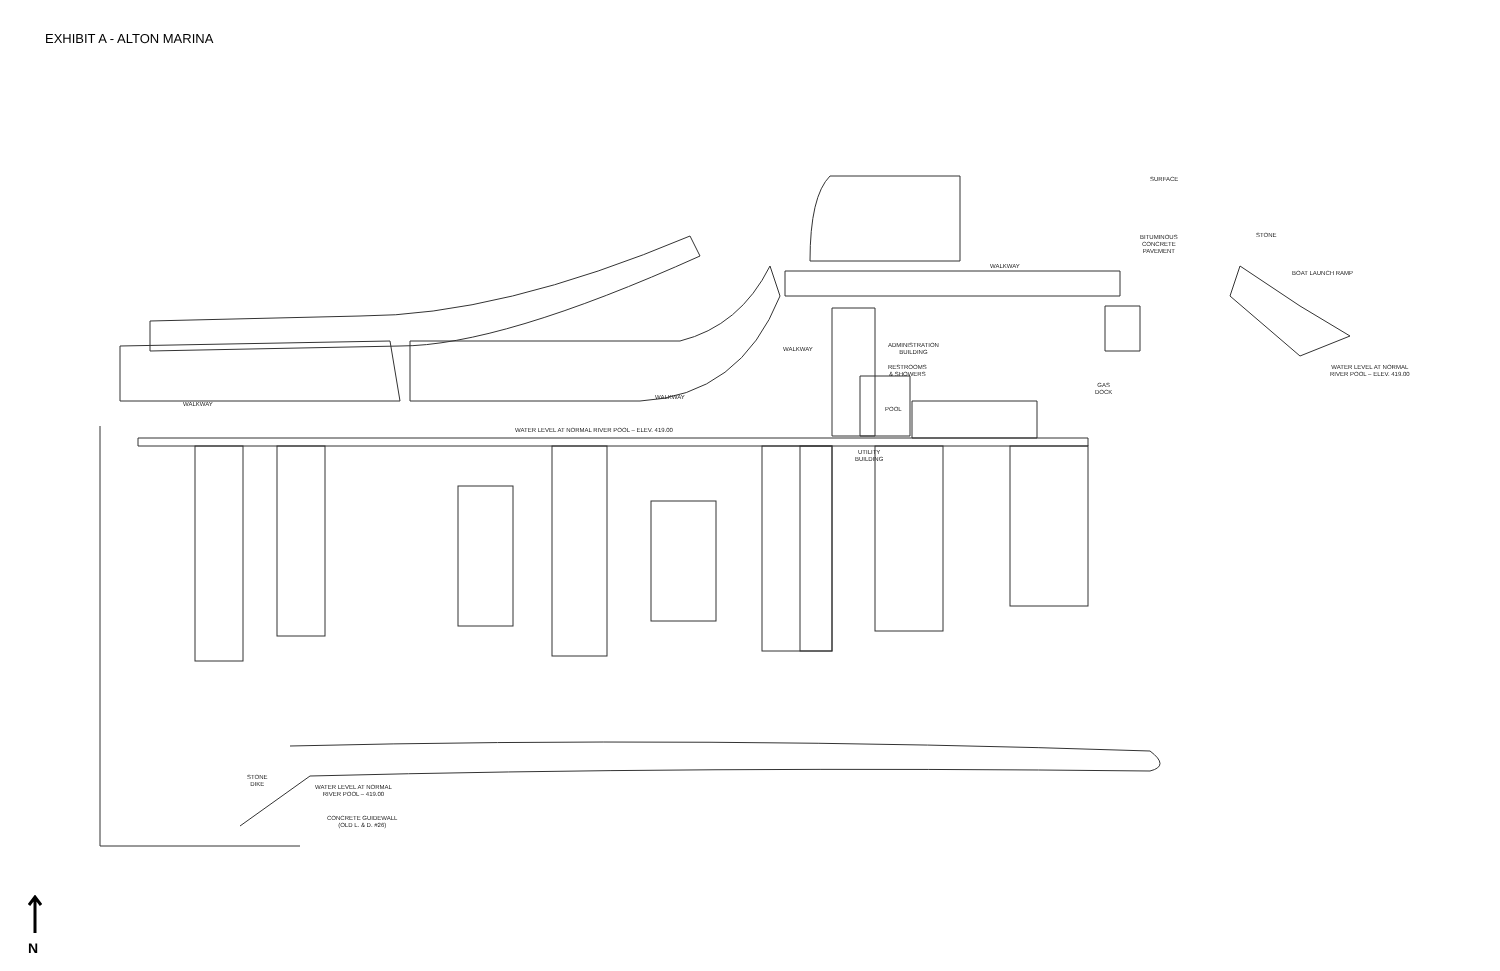EXHIBIT A - ALTON MARINA
SURFACE
BITUMINOUS
CONCRETE
PAVEMENT
STONE
BOAT LAUNCH RAMP
WALKWAY
ADMINISTRATION
BUILDING
RESTROOMS
& SHOWERS
POOL
GAS
DOCK
WATER LEVEL AT NORMAL
RIVER POOL – ELEV. 419.00
WALKWAY
WALKWAY
WALKWAY
WATER LEVEL AT NORMAL RIVER POOL – ELEV. 419.00
UTILITY
BUILDING
STONE
DIKE
WATER LEVEL AT NORMAL
RIVER POOL – 419.00
CONCRETE GUIDEWALL
(OLD L. & D. #26)
N